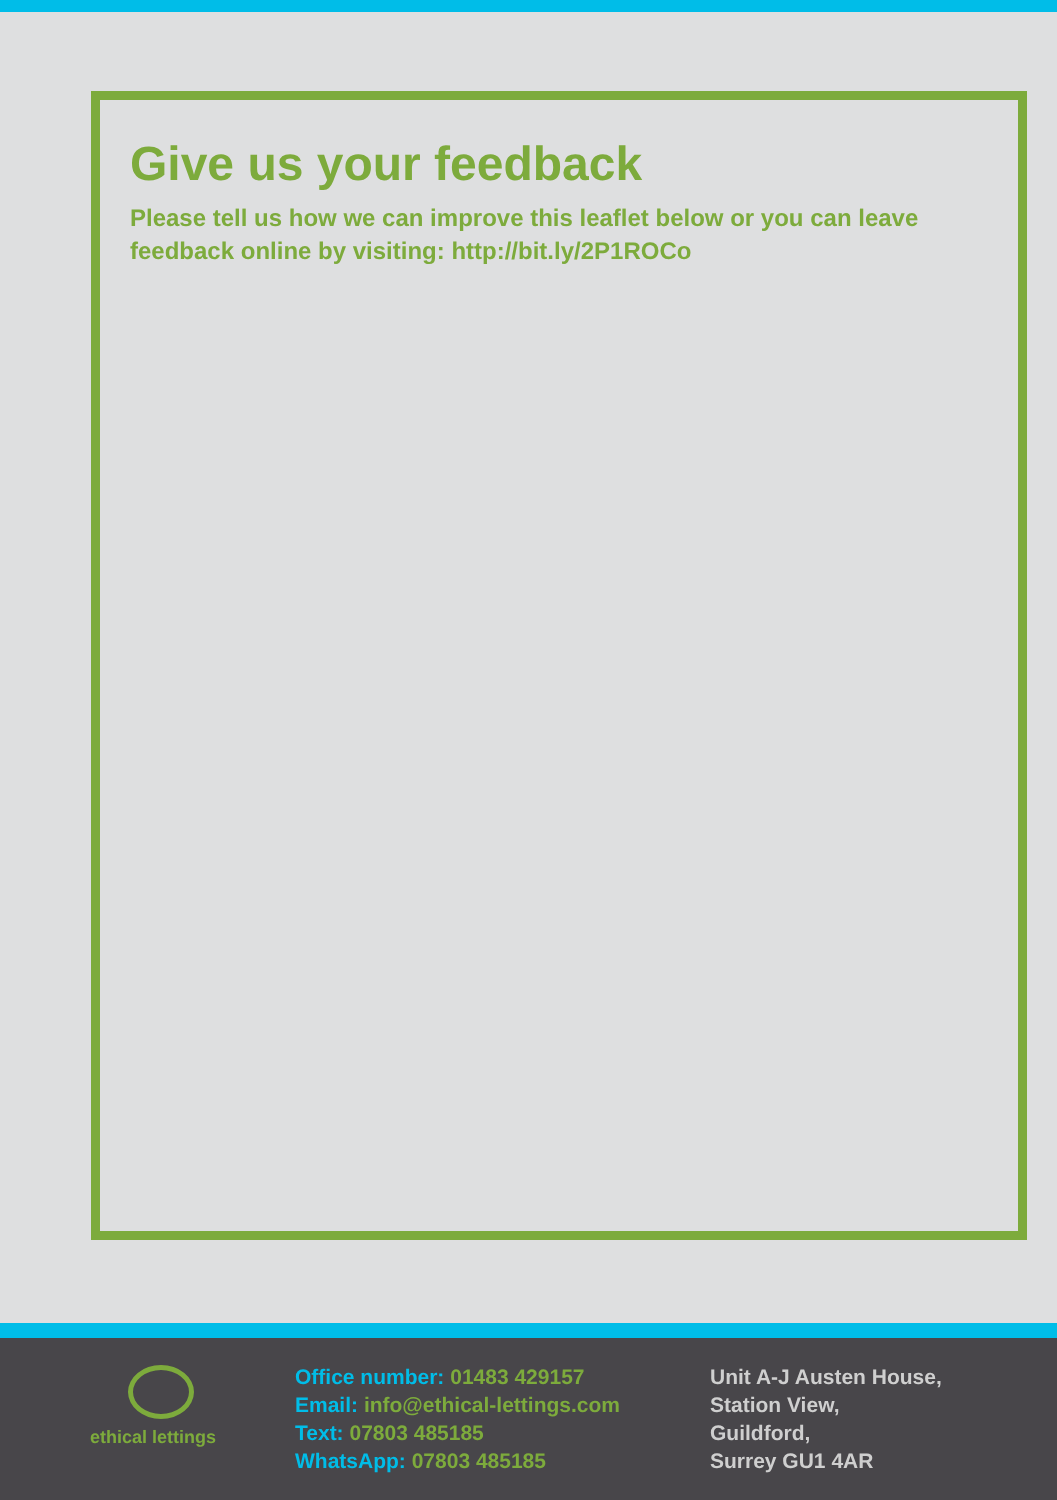Give us your feedback
Please tell us how we can improve this leaflet below or you can leave feedback online by visiting: http://bit.ly/2P1ROCo
ethical lettings
Office number: 01483 429157
Email: info@ethical-lettings.com
Text: 07803 485185
WhatsApp: 07803 485185
Unit A-J Austen House,
Station View,
Guildford,
Surrey GU1 4AR